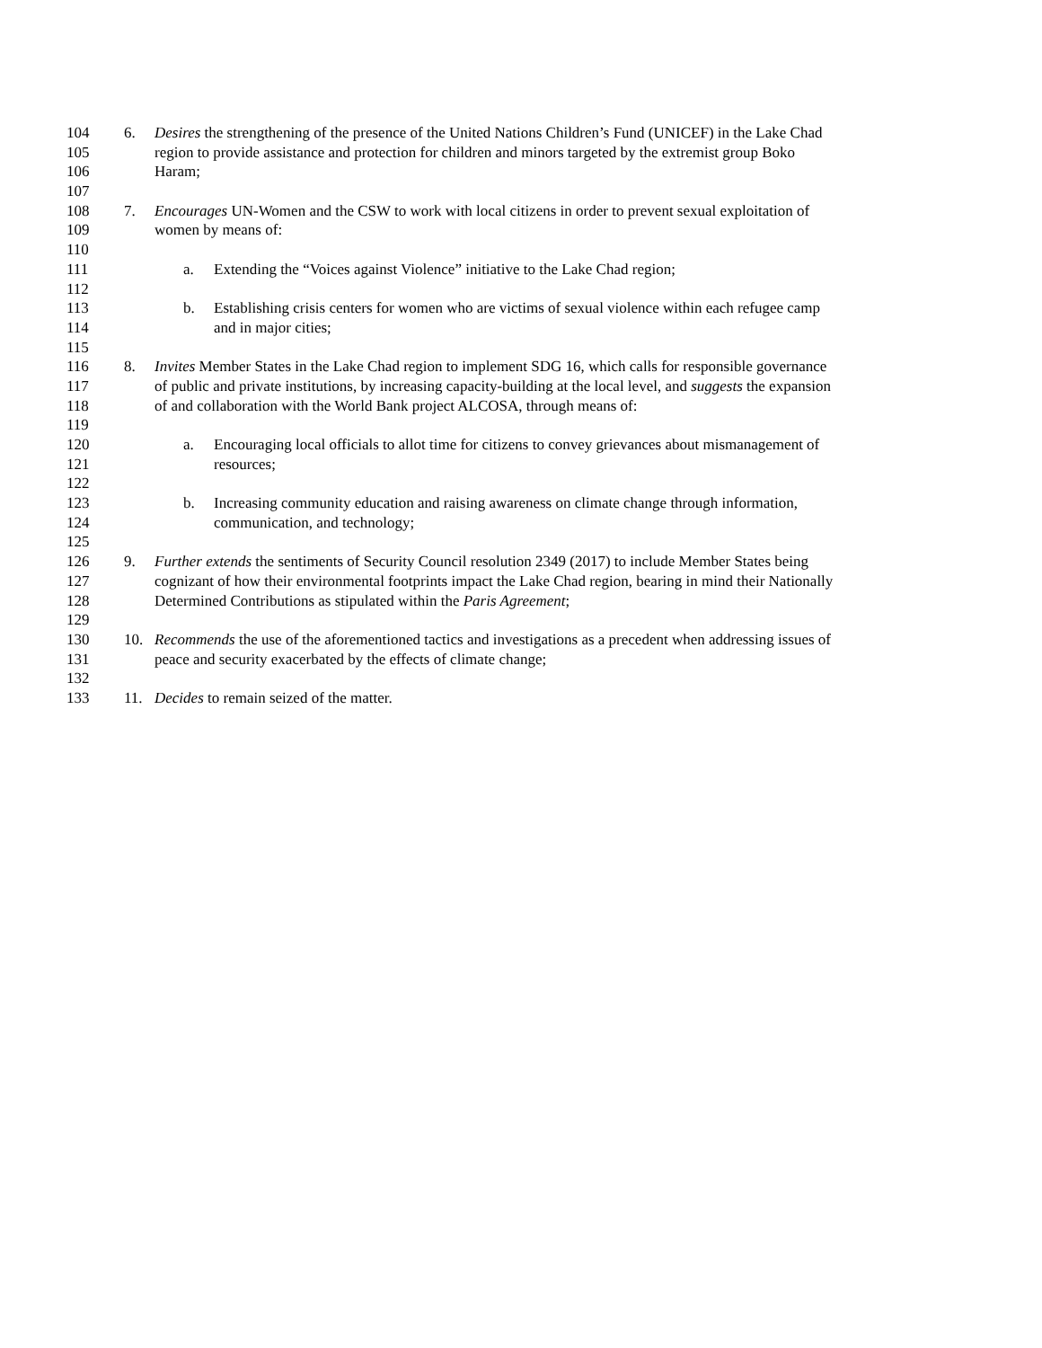104 6. Desires the strengthening of the presence of the United Nations Children’s Fund (UNICEF) in the Lake Chad
105 region to provide assistance and protection for children and minors targeted by the extremist group Boko
106 Haram;
107
108 7. Encourages UN-Women and the CSW to work with local citizens in order to prevent sexual exploitation of
109 women by means of:
110
111 a. Extending the “Voices against Violence” initiative to the Lake Chad region;
112
113 b. Establishing crisis centers for women who are victims of sexual violence within each refugee camp
114 and in major cities;
115
116 8. Invites Member States in the Lake Chad region to implement SDG 16, which calls for responsible governance
117 of public and private institutions, by increasing capacity-building at the local level, and suggests the expansion
118 of and collaboration with the World Bank project ALCOSA, through means of:
119
120 a. Encouraging local officials to allot time for citizens to convey grievances about mismanagement of
121 resources;
122
123 b. Increasing community education and raising awareness on climate change through information,
124 communication, and technology;
125
126 9. Further extends the sentiments of Security Council resolution 2349 (2017) to include Member States being
127 cognizant of how their environmental footprints impact the Lake Chad region, bearing in mind their Nationally
128 Determined Contributions as stipulated within the Paris Agreement;
129
130 10. Recommends the use of the aforementioned tactics and investigations as a precedent when addressing issues of
131 peace and security exacerbated by the effects of climate change;
132
133 11. Decides to remain seized of the matter.